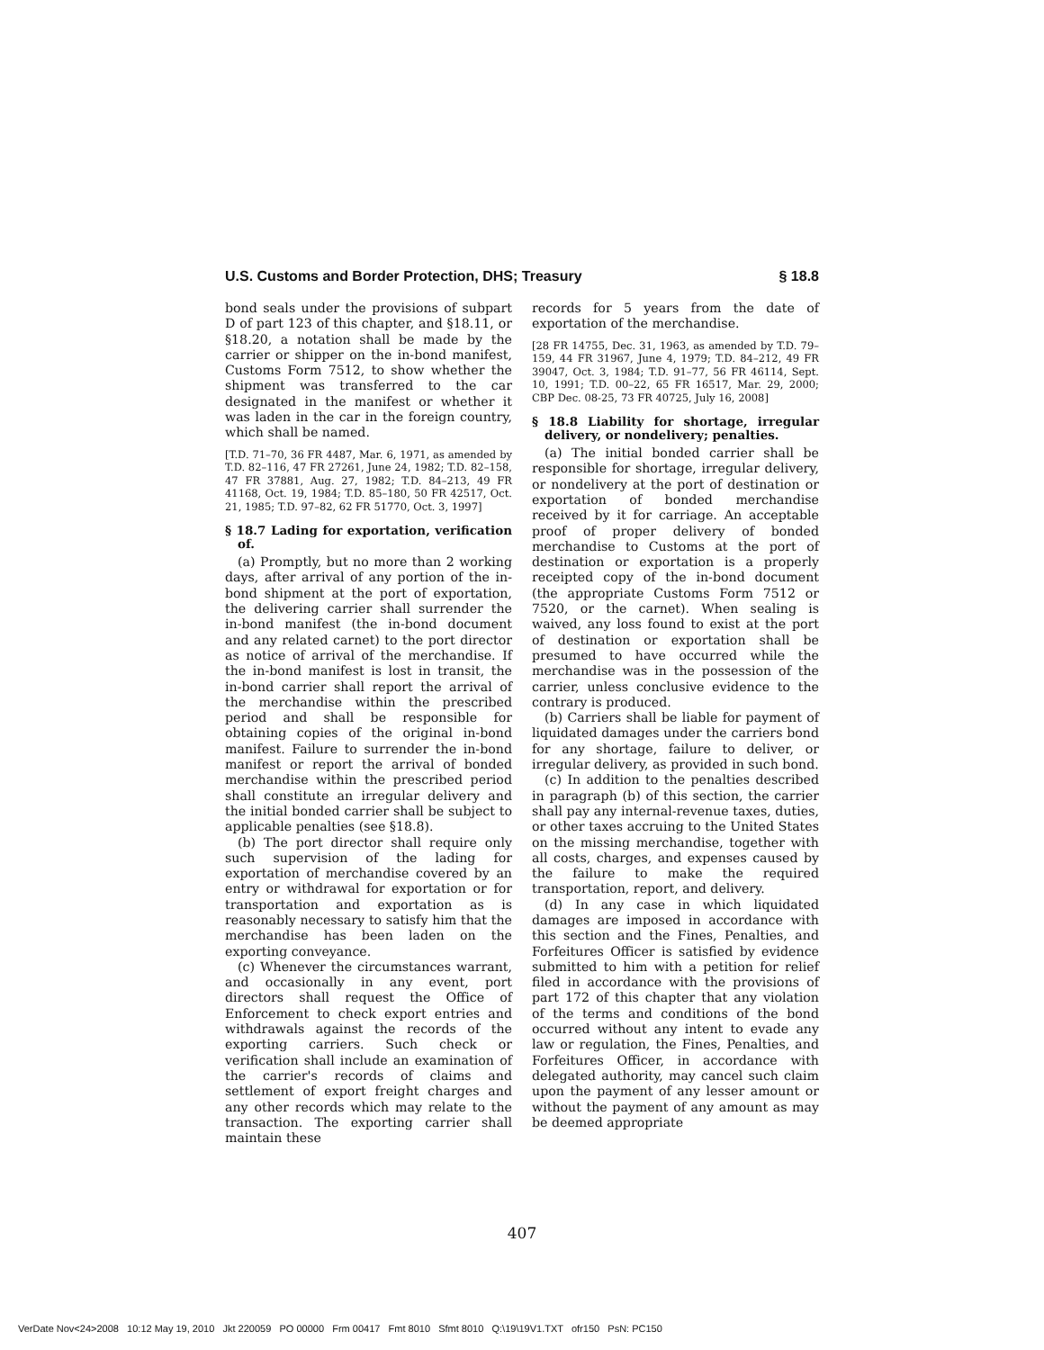U.S. Customs and Border Protection, DHS; Treasury § 18.8
bond seals under the provisions of subpart D of part 123 of this chapter, and §18.11, or §18.20, a notation shall be made by the carrier or shipper on the in-bond manifest, Customs Form 7512, to show whether the shipment was transferred to the car designated in the manifest or whether it was laden in the car in the foreign country, which shall be named.
[T.D. 71–70, 36 FR 4487, Mar. 6, 1971, as amended by T.D. 82–116, 47 FR 27261, June 24, 1982; T.D. 82–158, 47 FR 37881, Aug. 27, 1982; T.D. 84–213, 49 FR 41168, Oct. 19, 1984; T.D. 85–180, 50 FR 42517, Oct. 21, 1985; T.D. 97–82, 62 FR 51770, Oct. 3, 1997]
§ 18.7 Lading for exportation, verification of.
(a) Promptly, but no more than 2 working days, after arrival of any portion of the in-bond shipment at the port of exportation, the delivering carrier shall surrender the in-bond manifest (the in-bond document and any related carnet) to the port director as notice of arrival of the merchandise. If the in-bond manifest is lost in transit, the in-bond carrier shall report the arrival of the merchandise within the prescribed period and shall be responsible for obtaining copies of the original in-bond manifest. Failure to surrender the in-bond manifest or report the arrival of bonded merchandise within the prescribed period shall constitute an irregular delivery and the initial bonded carrier shall be subject to applicable penalties (see §18.8).
(b) The port director shall require only such supervision of the lading for exportation of merchandise covered by an entry or withdrawal for exportation or for transportation and exportation as is reasonably necessary to satisfy him that the merchandise has been laden on the exporting conveyance.
(c) Whenever the circumstances warrant, and occasionally in any event, port directors shall request the Office of Enforcement to check export entries and withdrawals against the records of the exporting carriers. Such check or verification shall include an examination of the carrier's records of claims and settlement of export freight charges and any other records which may relate to the transaction. The exporting carrier shall maintain these
records for 5 years from the date of exportation of the merchandise.
[28 FR 14755, Dec. 31, 1963, as amended by T.D. 79–159, 44 FR 31967, June 4, 1979; T.D. 84–212, 49 FR 39047, Oct. 3, 1984; T.D. 91–77, 56 FR 46114, Sept. 10, 1991; T.D. 00–22, 65 FR 16517, Mar. 29, 2000; CBP Dec. 08-25, 73 FR 40725, July 16, 2008]
§ 18.8 Liability for shortage, irregular delivery, or nondelivery; penalties.
(a) The initial bonded carrier shall be responsible for shortage, irregular delivery, or nondelivery at the port of destination or exportation of bonded merchandise received by it for carriage. An acceptable proof of proper delivery of bonded merchandise to Customs at the port of destination or exportation is a properly receipted copy of the in-bond document (the appropriate Customs Form 7512 or 7520, or the carnet). When sealing is waived, any loss found to exist at the port of destination or exportation shall be presumed to have occurred while the merchandise was in the possession of the carrier, unless conclusive evidence to the contrary is produced.
(b) Carriers shall be liable for payment of liquidated damages under the carriers bond for any shortage, failure to deliver, or irregular delivery, as provided in such bond.
(c) In addition to the penalties described in paragraph (b) of this section, the carrier shall pay any internal-revenue taxes, duties, or other taxes accruing to the United States on the missing merchandise, together with all costs, charges, and expenses caused by the failure to make the required transportation, report, and delivery.
(d) In any case in which liquidated damages are imposed in accordance with this section and the Fines, Penalties, and Forfeitures Officer is satisfied by evidence submitted to him with a petition for relief filed in accordance with the provisions of part 172 of this chapter that any violation of the terms and conditions of the bond occurred without any intent to evade any law or regulation, the Fines, Penalties, and Forfeitures Officer, in accordance with delegated authority, may cancel such claim upon the payment of any lesser amount or without the payment of any amount as may be deemed appropriate
407
VerDate Nov<24>2008 10:12 May 19, 2010 Jkt 220059 PO 00000 Frm 00417 Fmt 8010 Sfmt 8010 Q:\19\19V1.TXT ofr150 PsN: PC150